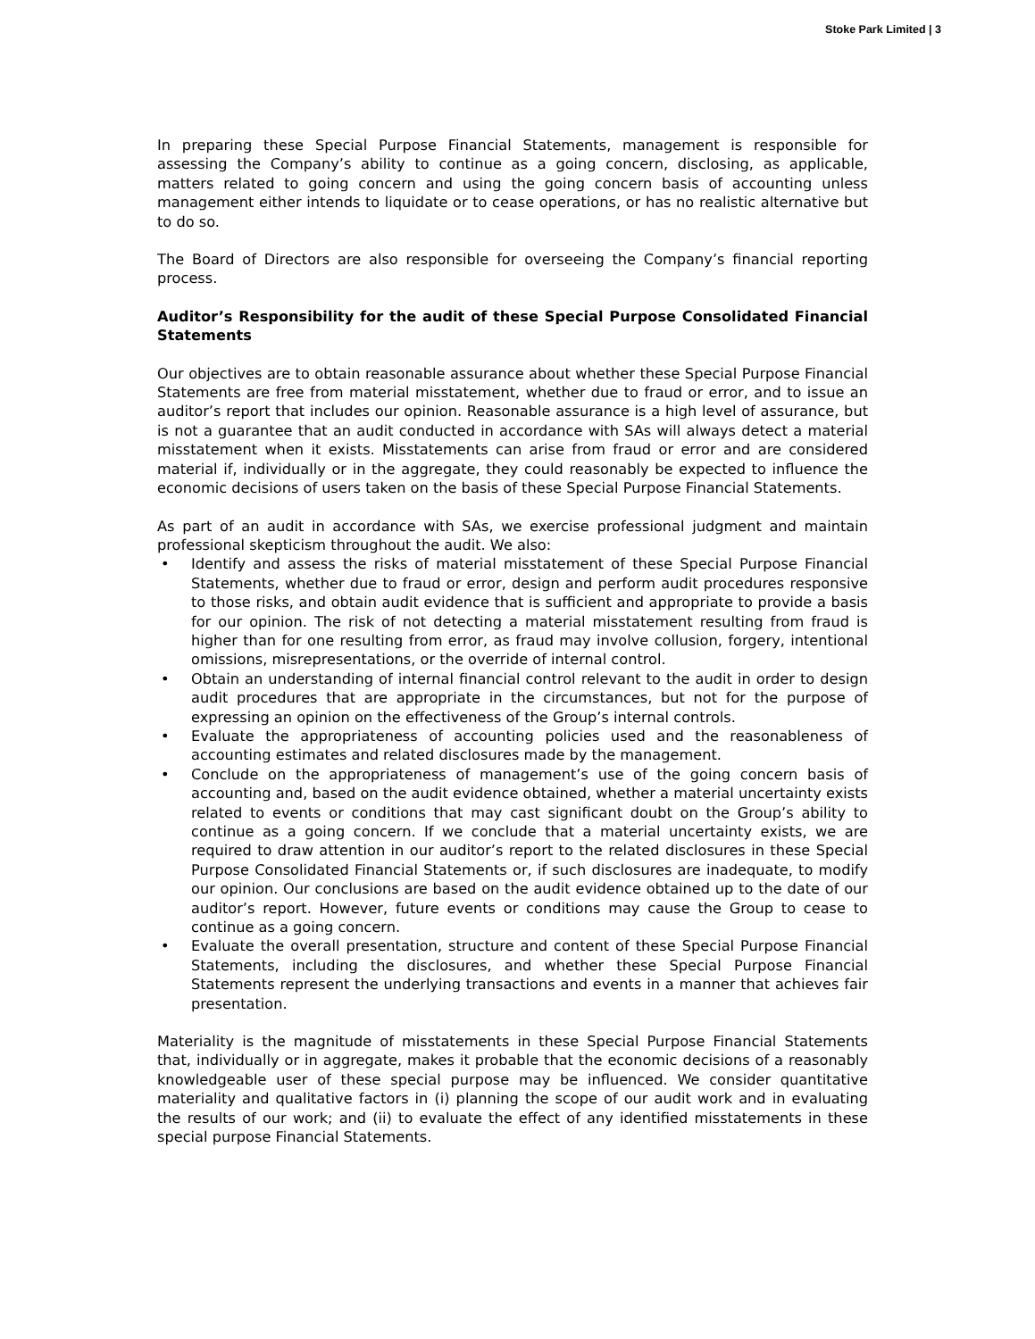Stoke Park Limited | 3
In preparing these Special Purpose Financial Statements, management is responsible for assessing the Company’s ability to continue as a going concern, disclosing, as applicable, matters related to going concern and using the going concern basis of accounting unless management either intends to liquidate or to cease operations, or has no realistic alternative but to do so.
The Board of Directors are also responsible for overseeing the Company’s financial reporting process.
Auditor’s Responsibility for the audit of these Special Purpose Consolidated Financial Statements
Our objectives are to obtain reasonable assurance about whether these Special Purpose Financial Statements are free from material misstatement, whether due to fraud or error, and to issue an auditor’s report that includes our opinion. Reasonable assurance is a high level of assurance, but is not a guarantee that an audit conducted in accordance with SAs will always detect a material misstatement when it exists. Misstatements can arise from fraud or error and are considered material if, individually or in the aggregate, they could reasonably be expected to influence the economic decisions of users taken on the basis of these Special Purpose Financial Statements.
As part of an audit in accordance with SAs, we exercise professional judgment and maintain professional skepticism throughout the audit. We also:
• Identify and assess the risks of material misstatement of these Special Purpose Financial Statements, whether due to fraud or error, design and perform audit procedures responsive to those risks, and obtain audit evidence that is sufficient and appropriate to provide a basis for our opinion. The risk of not detecting a material misstatement resulting from fraud is higher than for one resulting from error, as fraud may involve collusion, forgery, intentional omissions, misrepresentations, or the override of internal control.
• Obtain an understanding of internal financial control relevant to the audit in order to design audit procedures that are appropriate in the circumstances, but not for the purpose of expressing an opinion on the effectiveness of the Group’s internal controls.
• Evaluate the appropriateness of accounting policies used and the reasonableness of accounting estimates and related disclosures made by the management.
• Conclude on the appropriateness of management’s use of the going concern basis of accounting and, based on the audit evidence obtained, whether a material uncertainty exists related to events or conditions that may cast significant doubt on the Group’s ability to continue as a going concern. If we conclude that a material uncertainty exists, we are required to draw attention in our auditor’s report to the related disclosures in these Special Purpose Consolidated Financial Statements or, if such disclosures are inadequate, to modify our opinion. Our conclusions are based on the audit evidence obtained up to the date of our auditor’s report. However, future events or conditions may cause the Group to cease to continue as a going concern.
• Evaluate the overall presentation, structure and content of these Special Purpose Financial Statements, including the disclosures, and whether these Special Purpose Financial Statements represent the underlying transactions and events in a manner that achieves fair presentation.
Materiality is the magnitude of misstatements in these Special Purpose Financial Statements that, individually or in aggregate, makes it probable that the economic decisions of a reasonably knowledgeable user of these special purpose may be influenced. We consider quantitative materiality and qualitative factors in (i) planning the scope of our audit work and in evaluating the results of our work; and (ii) to evaluate the effect of any identified misstatements in these special purpose Financial Statements.